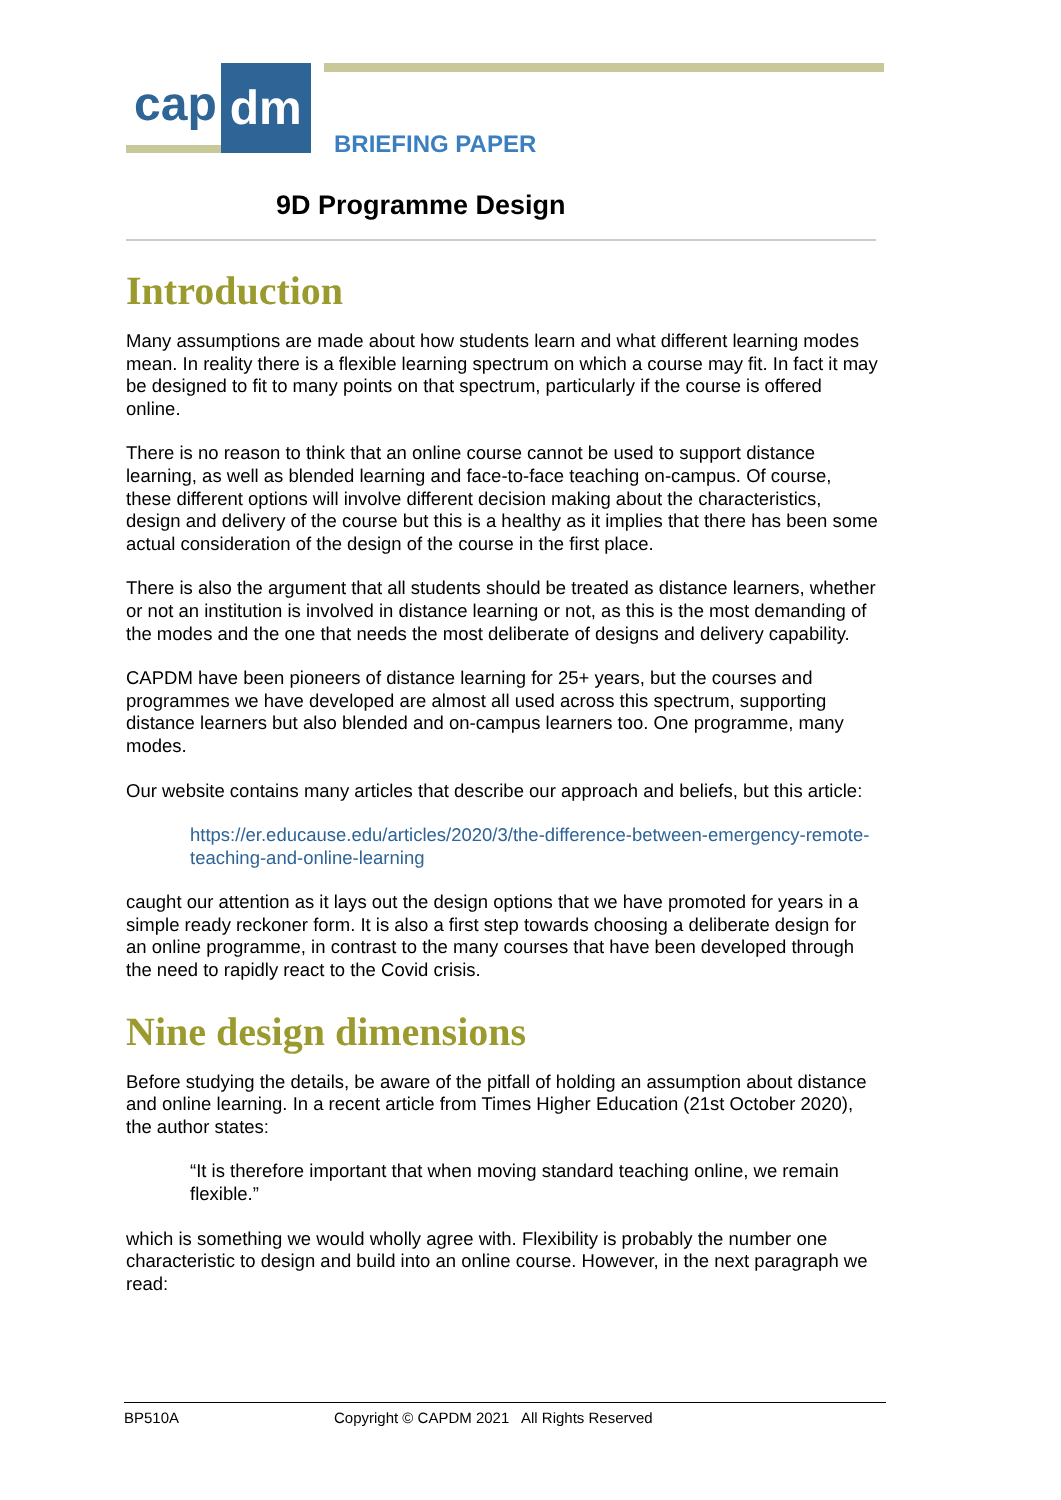cap dm
BRIEFING PAPER
9D Programme Design
Introduction
Many assumptions are made about how students learn and what different learning modes mean. In reality there is a flexible learning spectrum on which a course may fit. In fact it may be designed to fit to many points on that spectrum, particularly if the course is offered online.
There is no reason to think that an online course cannot be used to support distance learning, as well as blended learning and face-to-face teaching on-campus. Of course, these different options will involve different decision making about the characteristics, design and delivery of the course but this is a healthy as it implies that there has been some actual consideration of the design of the course in the first place.
There is also the argument that all students should be treated as distance learners, whether or not an institution is involved in distance learning or not, as this is the most demanding of the modes and the one that needs the most deliberate of designs and delivery capability.
CAPDM have been pioneers of distance learning for 25+ years, but the courses and programmes we have developed are almost all used across this spectrum, supporting distance learners but also blended and on-campus learners too. One programme, many modes.
Our website contains many articles that describe our approach and beliefs, but this article:
https://er.educause.edu/articles/2020/3/the-difference-between-emergency-remote-teaching-and-online-learning
caught our attention as it lays out the design options that we have promoted for years in a simple ready reckoner form. It is also a first step towards choosing a deliberate design for an online programme, in contrast to the many courses that have been developed through the need to rapidly react to the Covid crisis.
Nine design dimensions
Before studying the details, be aware of the pitfall of holding an assumption about distance and online learning. In a recent article from Times Higher Education (21st October 2020), the author states:
“It is therefore important that when moving standard teaching online, we remain flexible.”
which is something we would wholly agree with. Flexibility is probably the number one characteristic to design and build into an online course. However, in the next paragraph we read:
BP510A Copyright © CAPDM 2021 All Rights Reserved